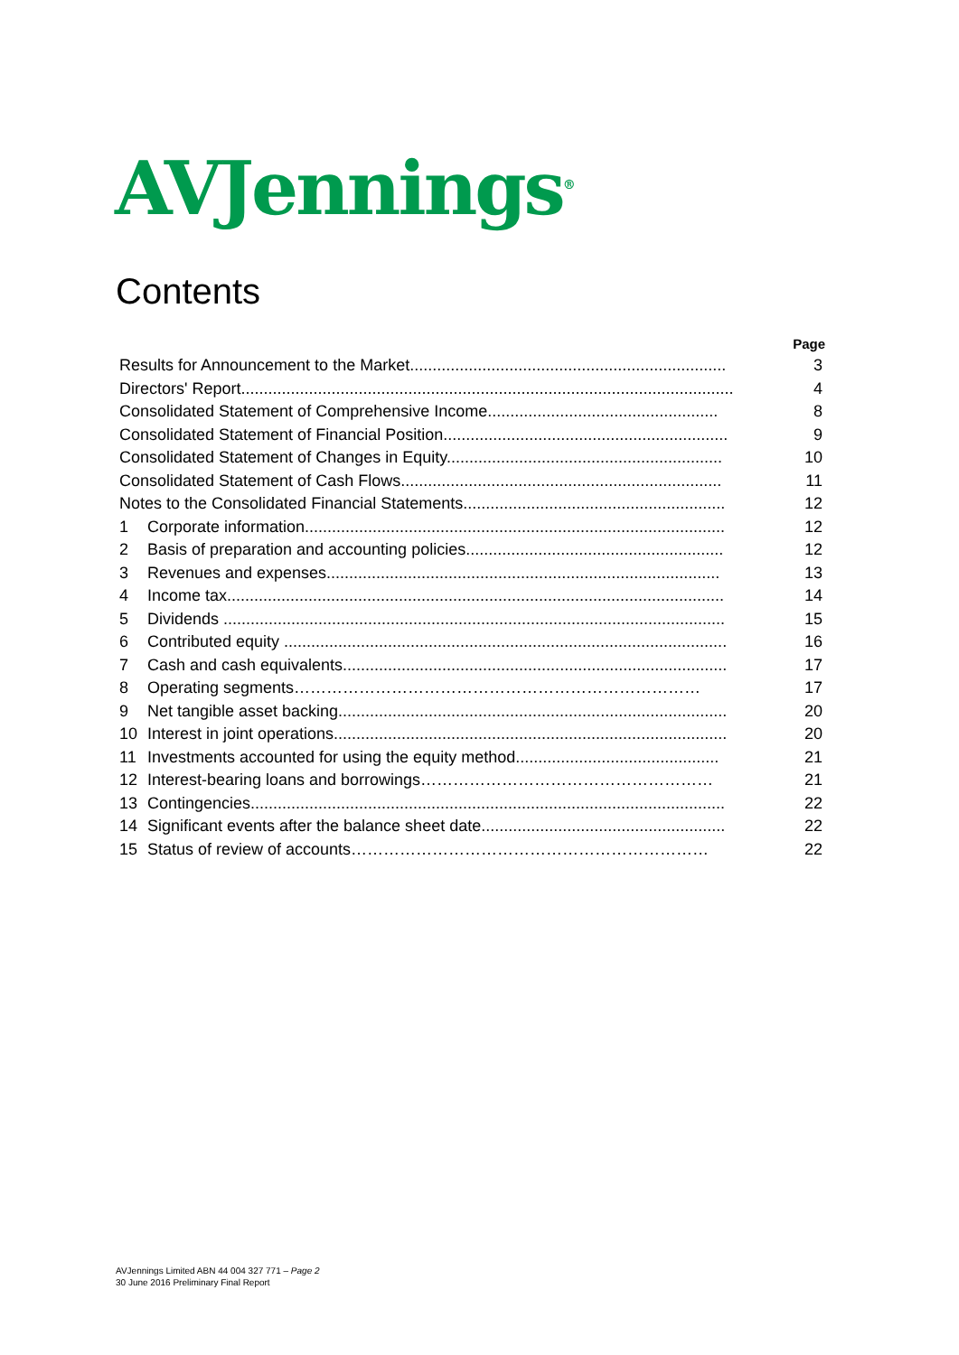AVJennings<sup>®</sup>
Contents
| | | Page |
| --- | --- | --- |
| Results for Announcement to the Market...................................................................... | | 3 |
| Directors' Report............................................................................................................. | | 4 |
| Consolidated Statement of Comprehensive Income................................................... | | 8 |
| Consolidated Statement of Financial Position............................................................... | | 9 |
| Consolidated Statement of Changes in Equity............................................................. | | 10 |
| Consolidated Statement of Cash Flows....................................................................... | | 11 |
| Notes to the Consolidated Financial Statements.......................................................... | | 12 |
| 1 | Corporate information............................................................................................. | 12 |
| 2 | Basis of preparation and accounting policies......................................................... | 12 |
| 3 | Revenues and expenses....................................................................................... | 13 |
| 4 | Income tax.............................................................................................................. | 14 |
| 5 | Dividends ............................................................................................................... | 15 |
| 6 | Contributed equity .................................................................................................. | 16 |
| 7 | Cash and cash equivalents..................................................................................... | 17 |
| 8 | Operating segments………………………………………………………………… | 17 |
| 9 | Net tangible asset backing...................................................................................... | 20 |
| 10 | Interest in joint operations....................................................................................... | 20 |
| 11 | Investments accounted for using the equity method............................................. | 21 |
| 12 | Interest-bearing loans and borrowings……………………………………………… | 21 |
| 13 | Contingencies......................................................................................................... | 22 |
| 14 | Significant events after the balance sheet date...................................................... | 22 |
| 15 | Status of review of accounts………………………………………………………… | 22 |
AVJennings Limited ABN 44 004 327 771 – Page 2
30 June 2016 Preliminary Final Report